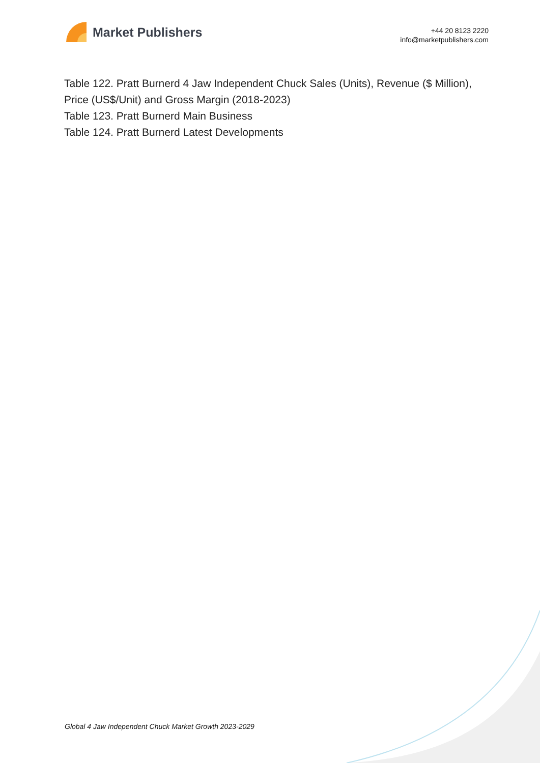Market Publishers
+44 20 8123 2220
info@marketpublishers.com
Table 122. Pratt Burnerd 4 Jaw Independent Chuck Sales (Units), Revenue ($ Million), Price (US$/Unit) and Gross Margin (2018-2023)
Table 123. Pratt Burnerd Main Business
Table 124. Pratt Burnerd Latest Developments
Global 4 Jaw Independent Chuck Market Growth 2023-2029